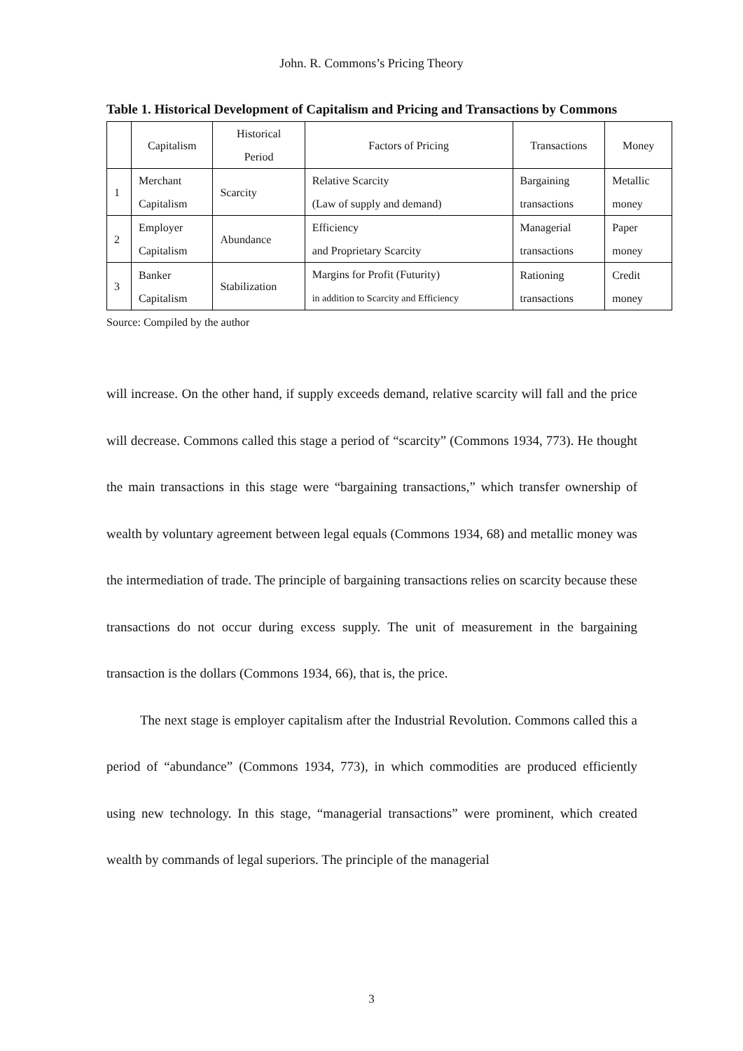John. R. Commons’s Pricing Theory
Table 1. Historical Development of Capitalism and Pricing and Transactions by Commons
| | Capitalism | Historical Period | Factors of Pricing | Transactions | Money |
| --- | --- | --- | --- | --- | --- |
| 1 | Merchant Capitalism | Scarcity | Relative Scarcity (Law of supply and demand) | Bargaining transactions | Metallic money |
| 2 | Employer Capitalism | Abundance | Efficiency and Proprietary Scarcity | Managerial transactions | Paper money |
| 3 | Banker Capitalism | Stabilization | Margins for Profit (Futurity) in addition to Scarcity and Efficiency | Rationing transactions | Credit money |
Source: Compiled by the author
will increase. On the other hand, if supply exceeds demand, relative scarcity will fall and the price will decrease. Commons called this stage a period of “scarcity” (Commons 1934, 773). He thought the main transactions in this stage were “bargaining transactions,” which transfer ownership of wealth by voluntary agreement between legal equals (Commons 1934, 68) and metallic money was the intermediation of trade. The principle of bargaining transactions relies on scarcity because these transactions do not occur during excess supply. The unit of measurement in the bargaining transaction is the dollars (Commons 1934, 66), that is, the price.
The next stage is employer capitalism after the Industrial Revolution. Commons called this a period of “abundance” (Commons 1934, 773), in which commodities are produced efficiently using new technology. In this stage, “managerial transactions” were prominent, which created wealth by commands of legal superiors. The principle of the managerial
3